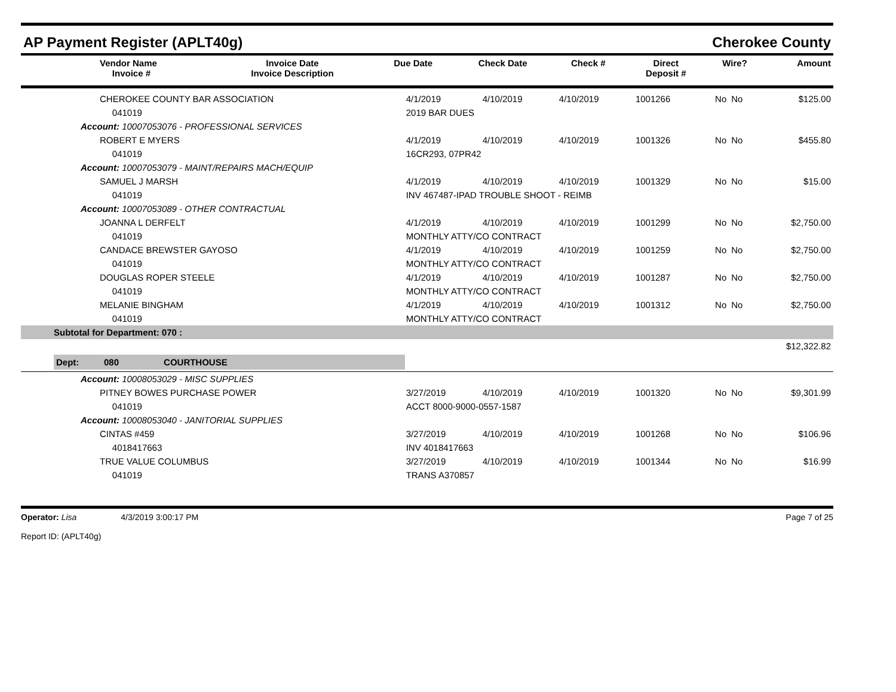AP Payment Register (APLT40g) Cherokee County
| | Vendor Name Invoice # | Invoice Date Invoice Description | Due Date | Check Date | Check # | Direct Deposit # | Wire? | Amount |
| --- | --- | --- | --- | --- | --- | --- | --- | --- |
| | CHEROKEE COUNTY BAR ASSOCIATION | 4/1/2019 | 4/10/2019 | 4/10/2019 | 1001266 | No | No | $125.00 |
| | 041019 | 2019 BAR DUES | | | | | | |
| Account: 10007053076 - PROFESSIONAL SERVICES | | | | | | | | |
| | ROBERT E MYERS | 4/1/2019 | 4/10/2019 | 4/10/2019 | 1001326 | No | No | $455.80 |
| | 041019 | 16CR293, 07PR42 | | | | | | |
| Account: 10007053079 - MAINT/REPAIRS MACH/EQUIP | | | | | | | | |
| | SAMUEL J MARSH | 4/1/2019 | 4/10/2019 | 4/10/2019 | 1001329 | No | No | $15.00 |
| | 041019 | INV 467487-IPAD TROUBLE SHOOT - REIMB | | | | | | |
| Account: 10007053089 - OTHER CONTRACTUAL | | | | | | | | |
| | JOANNA L DERFELT | 4/1/2019 | 4/10/2019 | 4/10/2019 | 1001299 | No | No | $2,750.00 |
| | 041019 | MONTHLY ATTY/CO CONTRACT | | | | | | |
| | CANDACE BREWSTER GAYOSO | 4/1/2019 | 4/10/2019 | 4/10/2019 | 1001259 | No | No | $2,750.00 |
| | 041019 | MONTHLY ATTY/CO CONTRACT | | | | | | |
| | DOUGLAS ROPER STEELE | 4/1/2019 | 4/10/2019 | 4/10/2019 | 1001287 | No | No | $2,750.00 |
| | 041019 | MONTHLY ATTY/CO CONTRACT | | | | | | |
| | MELANIE BINGHAM | 4/1/2019 | 4/10/2019 | 4/10/2019 | 1001312 | No | No | $2,750.00 |
| | 041019 | MONTHLY ATTY/CO CONTRACT | | | | | | |
| Subtotal for Department: 070 : | | | | | | | | |
| $12,322.82 | | | | | | | | |
| Dept: 080 COURTHOUSE | | | | | | | | |
| Account: 10008053029 - MISC SUPPLIES | | | | | | | | |
| | PITNEY BOWES PURCHASE POWER | 3/27/2019 | 4/10/2019 | 4/10/2019 | 1001320 | No | No | $9,301.99 |
| | 041019 | ACCT 8000-9000-0557-1587 | | | | | | |
| Account: 10008053040 - JANITORIAL SUPPLIES | | | | | | | | |
| | CINTAS #459 | 3/27/2019 | 4/10/2019 | 4/10/2019 | 1001268 | No | No | $106.96 |
| | 4018417663 | INV 4018417663 | | | | | | |
| | TRUE VALUE COLUMBUS | 3/27/2019 | 4/10/2019 | 4/10/2019 | 1001344 | No | No | $16.99 |
| | 041019 | TRANS A370857 | | | | | | |
Operator: Lisa 4/3/2019 3:00:17 PM
Report ID: (APLT40g)
Page 7 of 25